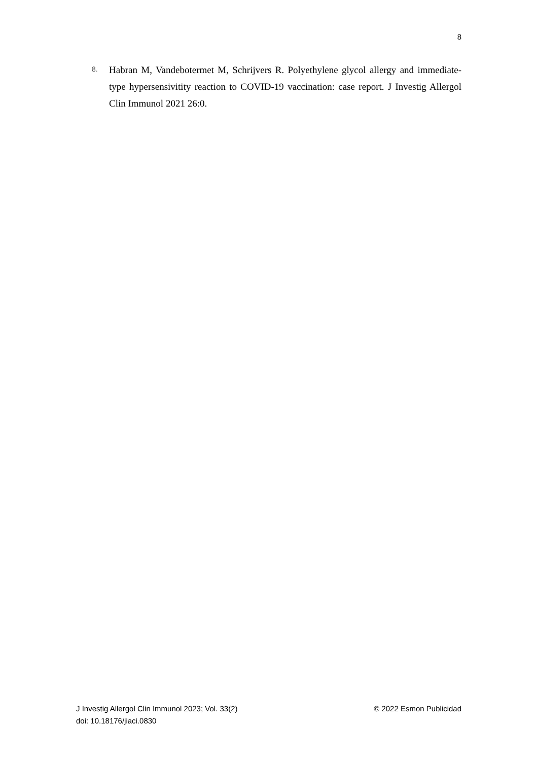8
8.
Habran M, Vandebotermet M, Schrijvers R. Polyethylene glycol allergy and immediate-type hypersensivitity reaction to COVID-19 vaccination: case report. J Investig Allergol Clin Immunol 2021 26:0.
J Investig Allergol Clin Immunol 2023; Vol. 33(2)
doi: 10.18176/jiaci.0830
© 2022 Esmon Publicidad